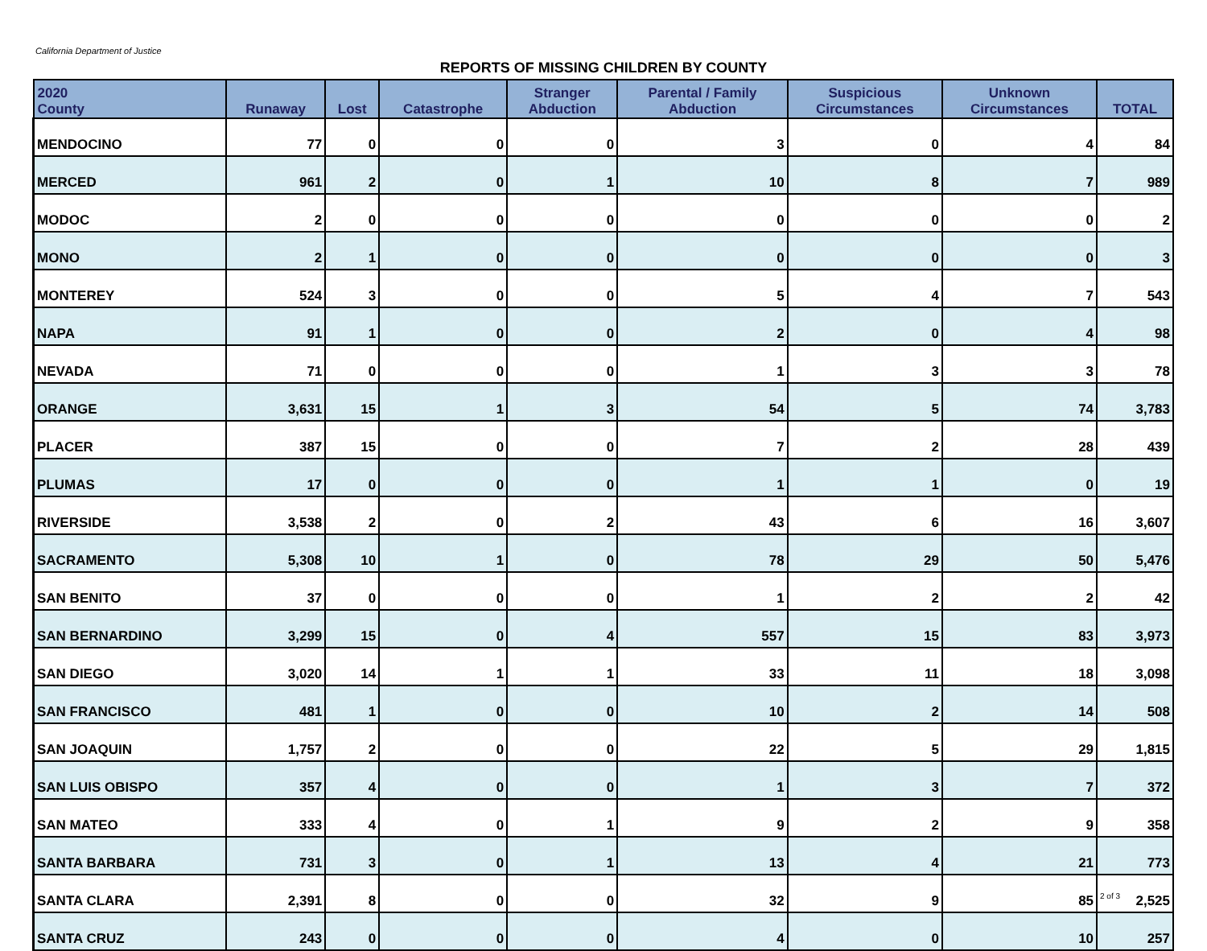California Department of Justice
REPORTS OF MISSING CHILDREN BY COUNTY
| 2020 County | Runaway | Lost | Catastrophe | Stranger Abduction | Parental / Family Abduction | Suspicious Circumstances | Unknown Circumstances | TOTAL |
| --- | --- | --- | --- | --- | --- | --- | --- | --- |
| MENDOCINO | 77 | 0 | 0 | 0 | 3 | 0 | 4 | 84 |
| MERCED | 961 | 2 | 0 | 1 | 10 | 8 | 7 | 989 |
| MODOC | 2 | 0 | 0 | 0 | 0 | 0 | 0 | 2 |
| MONO | 2 | 1 | 0 | 0 | 0 | 0 | 0 | 3 |
| MONTEREY | 524 | 3 | 0 | 0 | 5 | 4 | 7 | 543 |
| NAPA | 91 | 1 | 0 | 0 | 2 | 0 | 4 | 98 |
| NEVADA | 71 | 0 | 0 | 0 | 1 | 3 | 3 | 78 |
| ORANGE | 3,631 | 15 | 1 | 3 | 54 | 5 | 74 | 3,783 |
| PLACER | 387 | 15 | 0 | 0 | 7 | 2 | 28 | 439 |
| PLUMAS | 17 | 0 | 0 | 0 | 1 | 1 | 0 | 19 |
| RIVERSIDE | 3,538 | 2 | 0 | 2 | 43 | 6 | 16 | 3,607 |
| SACRAMENTO | 5,308 | 10 | 1 | 0 | 78 | 29 | 50 | 5,476 |
| SAN BENITO | 37 | 0 | 0 | 0 | 1 | 2 | 2 | 42 |
| SAN BERNARDINO | 3,299 | 15 | 0 | 4 | 557 | 15 | 83 | 3,973 |
| SAN DIEGO | 3,020 | 14 | 1 | 1 | 33 | 11 | 18 | 3,098 |
| SAN FRANCISCO | 481 | 1 | 0 | 0 | 10 | 2 | 14 | 508 |
| SAN JOAQUIN | 1,757 | 2 | 0 | 0 | 22 | 5 | 29 | 1,815 |
| SAN LUIS OBISPO | 357 | 4 | 0 | 0 | 1 | 3 | 7 | 372 |
| SAN MATEO | 333 | 4 | 0 | 1 | 9 | 2 | 9 | 358 |
| SANTA BARBARA | 731 | 3 | 0 | 1 | 13 | 4 | 21 | 773 |
| SANTA CLARA | 2,391 | 8 | 0 | 0 | 32 | 9 | 85 | 2,525 |
| SANTA CRUZ | 243 | 0 | 0 | 0 | 4 | 0 | 10 | 257 |
2 of 3